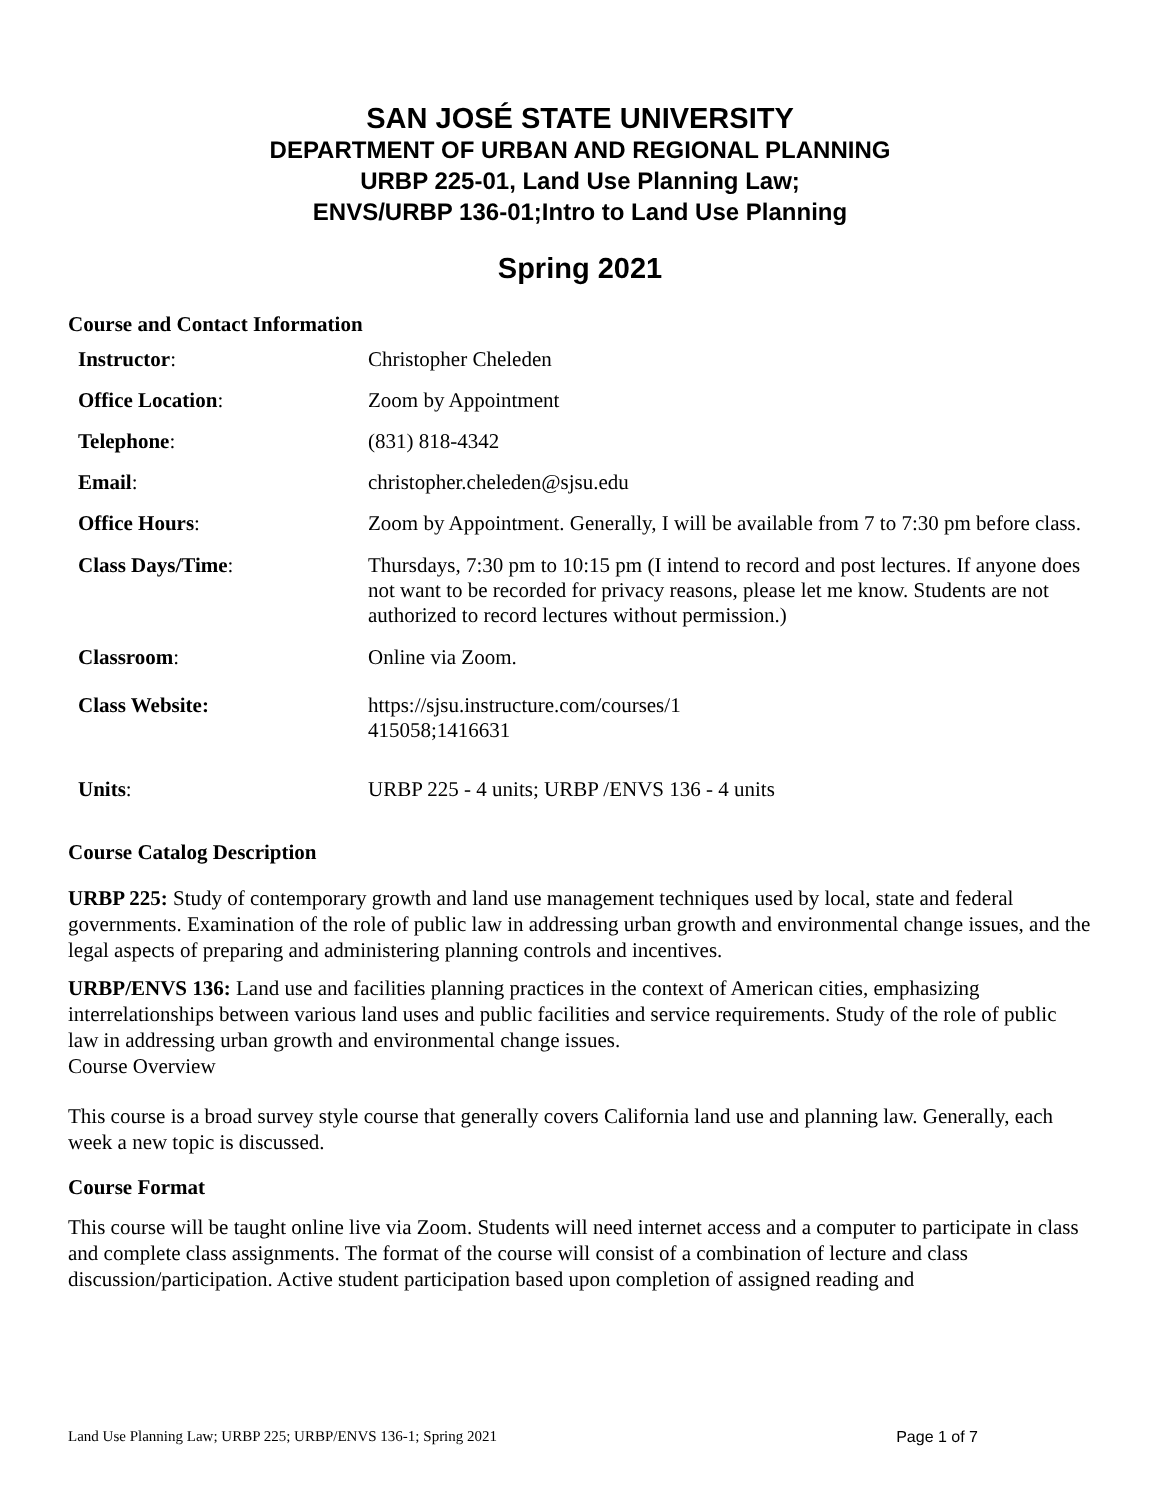SAN JOSÉ STATE UNIVERSITY
DEPARTMENT OF URBAN AND REGIONAL PLANNING
URBP 225-01, Land Use Planning Law;
ENVS/URBP 136-01;Intro to Land Use Planning
Spring 2021
Course and Contact Information
| Instructor : | Christopher Cheleden |
| Office Location : | Zoom by Appointment |
| Telephone : | (831) 818-4342 |
| Email : | christopher.cheleden@sjsu.edu |
| Office Hours : | Zoom by Appointment. Generally, I will be available from 7 to 7:30 pm before class. |
| Class Days/Time : | Thursdays, 7:30 pm to 10:15 pm (I intend to record and post lectures. If anyone does not want to be recorded for privacy reasons, please let me know. Students are not authorized to record lectures without permission.) |
| Classroom : | Online via Zoom. |
| Class Website: | https://sjsu.instructure.com/courses/1 415058;1416631 |
| Units : | URBP 225 - 4 units; URBP /ENVS 136 - 4 units |
Course Catalog Description
URBP 225: Study of contemporary growth and land use management techniques used by local, state and federal governments. Examination of the role of public law in addressing urban growth and environmental change issues, and the legal aspects of preparing and administering planning controls and incentives.
URBP/ENVS 136: Land use and facilities planning practices in the context of American cities, emphasizing interrelationships between various land uses and public facilities and service requirements. Study of the role of public law in addressing urban growth and environmental change issues.
Course Overview
This course is a broad survey style course that generally covers California land use and planning law. Generally, each week a new topic is discussed.
Course Format
This course will be taught online live via Zoom. Students will need internet access and a computer to participate in class and complete class assignments. The format of the course will consist of a combination of lecture and class discussion/participation. Active student participation based upon completion of assigned reading and
Land Use Planning Law; URBP 225; URBP/ENVS 136-1; Spring 2021 Page 1 of 7